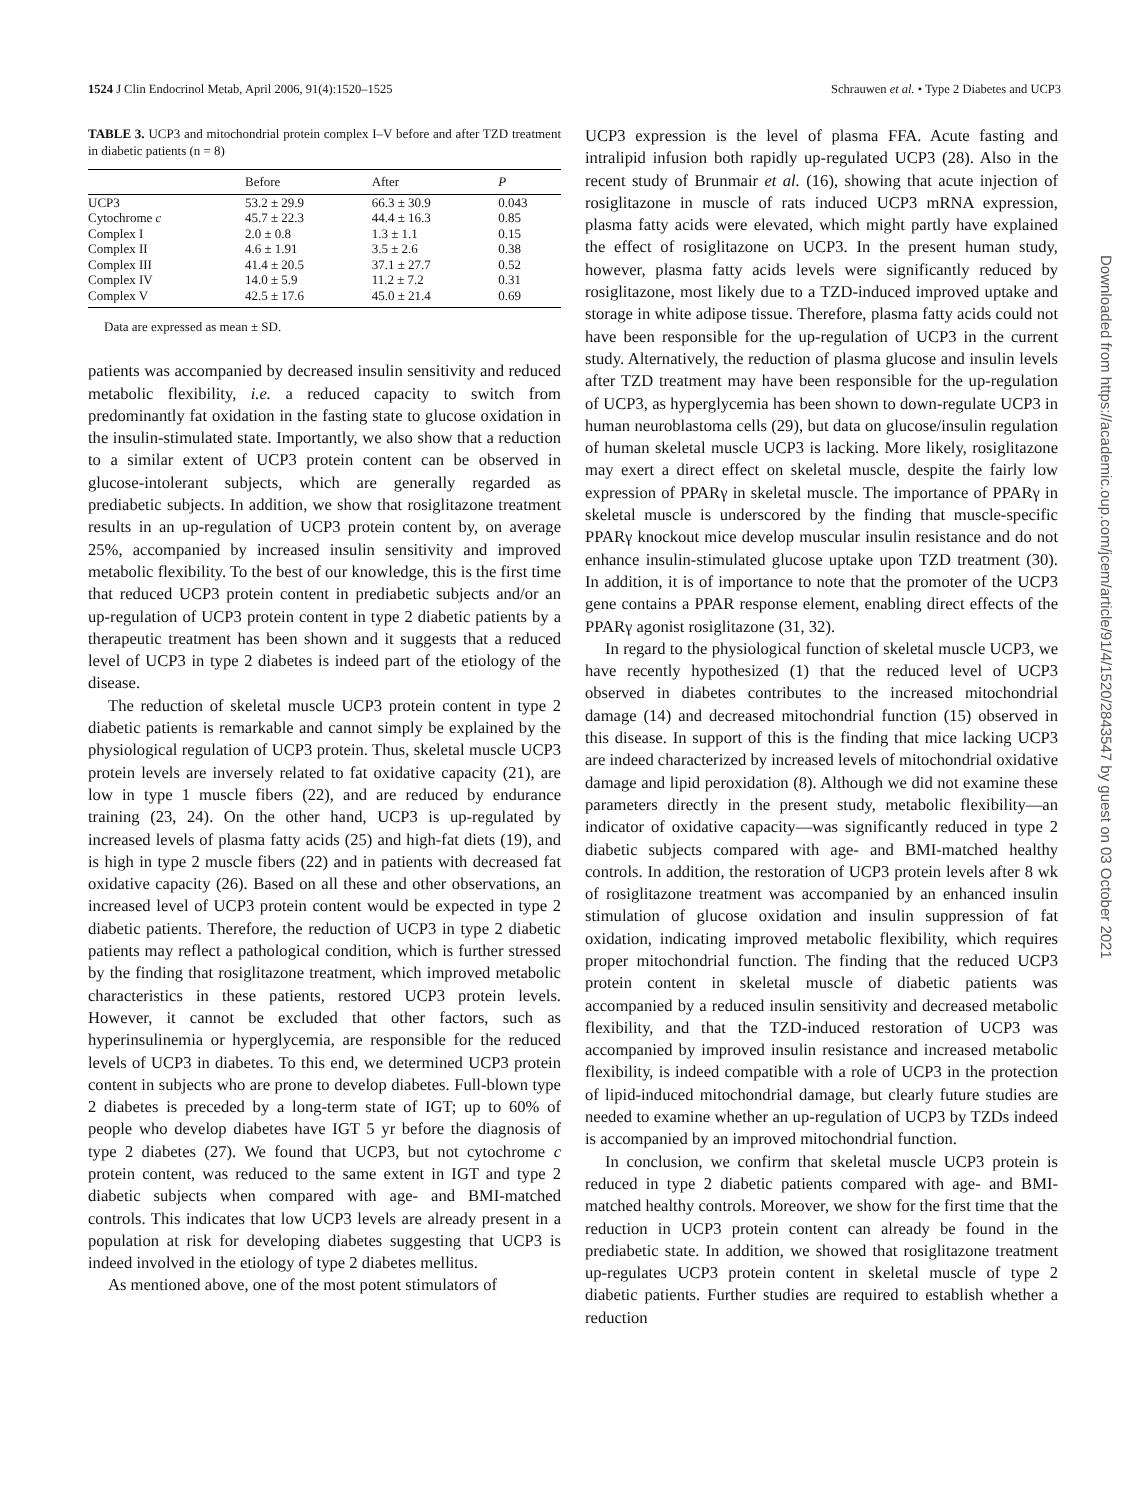1524 J Clin Endocrinol Metab, April 2006, 91(4):1520–1525 Schrauwen et al. • Type 2 Diabetes and UCP3
TABLE 3. UCP3 and mitochondrial protein complex I–V before and after TZD treatment in diabetic patients (n = 8)
| | Before | After | P |
| --- | --- | --- | --- |
| UCP3 | 53.2 ± 29.9 | 66.3 ± 30.9 | 0.043 |
| Cytochrome c | 45.7 ± 22.3 | 44.4 ± 16.3 | 0.85 |
| Complex I | 2.0 ± 0.8 | 1.3 ± 1.1 | 0.15 |
| Complex II | 4.6 ± 1.91 | 3.5 ± 2.6 | 0.38 |
| Complex III | 41.4 ± 20.5 | 37.1 ± 27.7 | 0.52 |
| Complex IV | 14.0 ± 5.9 | 11.2 ± 7.2 | 0.31 |
| Complex V | 42.5 ± 17.6 | 45.0 ± 21.4 | 0.69 |
Data are expressed as mean ± SD.
patients was accompanied by decreased insulin sensitivity and reduced metabolic flexibility, i.e. a reduced capacity to switch from predominantly fat oxidation in the fasting state to glucose oxidation in the insulin-stimulated state. Importantly, we also show that a reduction to a similar extent of UCP3 protein content can be observed in glucose-intolerant subjects, which are generally regarded as prediabetic subjects. In addition, we show that rosiglitazone treatment results in an up-regulation of UCP3 protein content by, on average 25%, accompanied by increased insulin sensitivity and improved metabolic flexibility. To the best of our knowledge, this is the first time that reduced UCP3 protein content in prediabetic subjects and/or an up-regulation of UCP3 protein content in type 2 diabetic patients by a therapeutic treatment has been shown and it suggests that a reduced level of UCP3 in type 2 diabetes is indeed part of the etiology of the disease.
The reduction of skeletal muscle UCP3 protein content in type 2 diabetic patients is remarkable and cannot simply be explained by the physiological regulation of UCP3 protein. Thus, skeletal muscle UCP3 protein levels are inversely related to fat oxidative capacity (21), are low in type 1 muscle fibers (22), and are reduced by endurance training (23, 24). On the other hand, UCP3 is up-regulated by increased levels of plasma fatty acids (25) and high-fat diets (19), and is high in type 2 muscle fibers (22) and in patients with decreased fat oxidative capacity (26). Based on all these and other observations, an increased level of UCP3 protein content would be expected in type 2 diabetic patients. Therefore, the reduction of UCP3 in type 2 diabetic patients may reflect a pathological condition, which is further stressed by the finding that rosiglitazone treatment, which improved metabolic characteristics in these patients, restored UCP3 protein levels. However, it cannot be excluded that other factors, such as hyperinsulinemia or hyperglycemia, are responsible for the reduced levels of UCP3 in diabetes. To this end, we determined UCP3 protein content in subjects who are prone to develop diabetes. Full-blown type 2 diabetes is preceded by a long-term state of IGT; up to 60% of people who develop diabetes have IGT 5 yr before the diagnosis of type 2 diabetes (27). We found that UCP3, but not cytochrome c protein content, was reduced to the same extent in IGT and type 2 diabetic subjects when compared with age- and BMI-matched controls. This indicates that low UCP3 levels are already present in a population at risk for developing diabetes suggesting that UCP3 is indeed involved in the etiology of type 2 diabetes mellitus.
As mentioned above, one of the most potent stimulators of
UCP3 expression is the level of plasma FFA. Acute fasting and intralipid infusion both rapidly up-regulated UCP3 (28). Also in the recent study of Brunmair et al. (16), showing that acute injection of rosiglitazone in muscle of rats induced UCP3 mRNA expression, plasma fatty acids were elevated, which might partly have explained the effect of rosiglitazone on UCP3. In the present human study, however, plasma fatty acids levels were significantly reduced by rosiglitazone, most likely due to a TZD-induced improved uptake and storage in white adipose tissue. Therefore, plasma fatty acids could not have been responsible for the up-regulation of UCP3 in the current study. Alternatively, the reduction of plasma glucose and insulin levels after TZD treatment may have been responsible for the up-regulation of UCP3, as hyperglycemia has been shown to down-regulate UCP3 in human neuroblastoma cells (29), but data on glucose/insulin regulation of human skeletal muscle UCP3 is lacking. More likely, rosiglitazone may exert a direct effect on skeletal muscle, despite the fairly low expression of PPARγ in skeletal muscle. The importance of PPARγ in skeletal muscle is underscored by the finding that muscle-specific PPARγ knockout mice develop muscular insulin resistance and do not enhance insulin-stimulated glucose uptake upon TZD treatment (30). In addition, it is of importance to note that the promoter of the UCP3 gene contains a PPAR response element, enabling direct effects of the PPARγ agonist rosiglitazone (31, 32).
In regard to the physiological function of skeletal muscle UCP3, we have recently hypothesized (1) that the reduced level of UCP3 observed in diabetes contributes to the increased mitochondrial damage (14) and decreased mitochondrial function (15) observed in this disease. In support of this is the finding that mice lacking UCP3 are indeed characterized by increased levels of mitochondrial oxidative damage and lipid peroxidation (8). Although we did not examine these parameters directly in the present study, metabolic flexibility—an indicator of oxidative capacity—was significantly reduced in type 2 diabetic subjects compared with age- and BMI-matched healthy controls. In addition, the restoration of UCP3 protein levels after 8 wk of rosiglitazone treatment was accompanied by an enhanced insulin stimulation of glucose oxidation and insulin suppression of fat oxidation, indicating improved metabolic flexibility, which requires proper mitochondrial function. The finding that the reduced UCP3 protein content in skeletal muscle of diabetic patients was accompanied by a reduced insulin sensitivity and decreased metabolic flexibility, and that the TZD-induced restoration of UCP3 was accompanied by improved insulin resistance and increased metabolic flexibility, is indeed compatible with a role of UCP3 in the protection of lipid-induced mitochondrial damage, but clearly future studies are needed to examine whether an up-regulation of UCP3 by TZDs indeed is accompanied by an improved mitochondrial function.
In conclusion, we confirm that skeletal muscle UCP3 protein is reduced in type 2 diabetic patients compared with age- and BMI-matched healthy controls. Moreover, we show for the first time that the reduction in UCP3 protein content can already be found in the prediabetic state. In addition, we showed that rosiglitazone treatment up-regulates UCP3 protein content in skeletal muscle of type 2 diabetic patients. Further studies are required to establish whether a reduction
Downloaded from https://academic.oup.com/jcem/article/91/4/1520/2843547 by guest on 03 October 2021